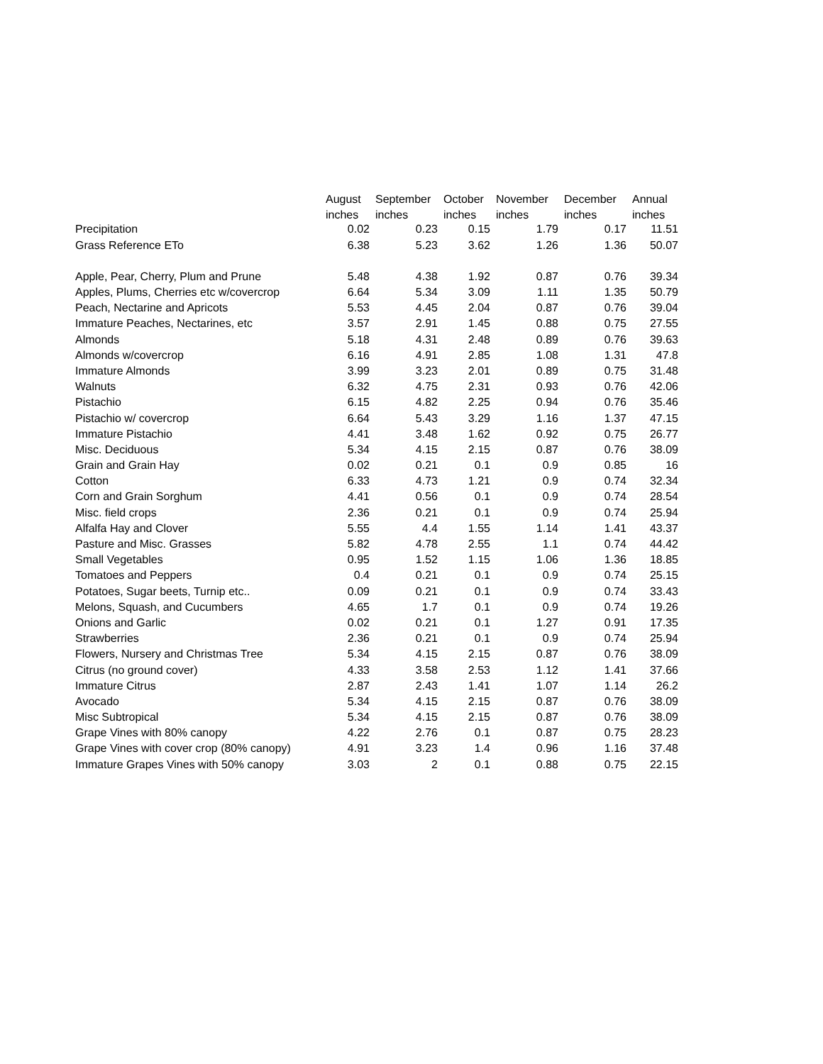| | August | September | October | November | December | Annual |
| --- | --- | --- | --- | --- | --- | --- |
| | inches | inches | inches | inches | inches | inches |
| Precipitation | 0.02 | 0.23 | 0.15 | 1.79 | 0.17 | 11.51 |
| Grass Reference ETo | 6.38 | 5.23 | 3.62 | 1.26 | 1.36 | 50.07 |
| Apple, Pear, Cherry, Plum and Prune | 5.48 | 4.38 | 1.92 | 0.87 | 0.76 | 39.34 |
| Apples, Plums, Cherries etc w/covercrop | 6.64 | 5.34 | 3.09 | 1.11 | 1.35 | 50.79 |
| Peach, Nectarine and Apricots | 5.53 | 4.45 | 2.04 | 0.87 | 0.76 | 39.04 |
| Immature Peaches, Nectarines, etc | 3.57 | 2.91 | 1.45 | 0.88 | 0.75 | 27.55 |
| Almonds | 5.18 | 4.31 | 2.48 | 0.89 | 0.76 | 39.63 |
| Almonds w/covercrop | 6.16 | 4.91 | 2.85 | 1.08 | 1.31 | 47.8 |
| Immature Almonds | 3.99 | 3.23 | 2.01 | 0.89 | 0.75 | 31.48 |
| Walnuts | 6.32 | 4.75 | 2.31 | 0.93 | 0.76 | 42.06 |
| Pistachio | 6.15 | 4.82 | 2.25 | 0.94 | 0.76 | 35.46 |
| Pistachio w/ covercrop | 6.64 | 5.43 | 3.29 | 1.16 | 1.37 | 47.15 |
| Immature Pistachio | 4.41 | 3.48 | 1.62 | 0.92 | 0.75 | 26.77 |
| Misc. Deciduous | 5.34 | 4.15 | 2.15 | 0.87 | 0.76 | 38.09 |
| Grain and Grain Hay | 0.02 | 0.21 | 0.1 | 0.9 | 0.85 | 16 |
| Cotton | 6.33 | 4.73 | 1.21 | 0.9 | 0.74 | 32.34 |
| Corn and Grain Sorghum | 4.41 | 0.56 | 0.1 | 0.9 | 0.74 | 28.54 |
| Misc. field crops | 2.36 | 0.21 | 0.1 | 0.9 | 0.74 | 25.94 |
| Alfalfa Hay and Clover | 5.55 | 4.4 | 1.55 | 1.14 | 1.41 | 43.37 |
| Pasture and Misc. Grasses | 5.82 | 4.78 | 2.55 | 1.1 | 0.74 | 44.42 |
| Small Vegetables | 0.95 | 1.52 | 1.15 | 1.06 | 1.36 | 18.85 |
| Tomatoes and Peppers | 0.4 | 0.21 | 0.1 | 0.9 | 0.74 | 25.15 |
| Potatoes, Sugar beets, Turnip etc.. | 0.09 | 0.21 | 0.1 | 0.9 | 0.74 | 33.43 |
| Melons, Squash, and Cucumbers | 4.65 | 1.7 | 0.1 | 0.9 | 0.74 | 19.26 |
| Onions and Garlic | 0.02 | 0.21 | 0.1 | 1.27 | 0.91 | 17.35 |
| Strawberries | 2.36 | 0.21 | 0.1 | 0.9 | 0.74 | 25.94 |
| Flowers, Nursery and Christmas Tree | 5.34 | 4.15 | 2.15 | 0.87 | 0.76 | 38.09 |
| Citrus (no ground cover) | 4.33 | 3.58 | 2.53 | 1.12 | 1.41 | 37.66 |
| Immature Citrus | 2.87 | 2.43 | 1.41 | 1.07 | 1.14 | 26.2 |
| Avocado | 5.34 | 4.15 | 2.15 | 0.87 | 0.76 | 38.09 |
| Misc Subtropical | 5.34 | 4.15 | 2.15 | 0.87 | 0.76 | 38.09 |
| Grape Vines with 80% canopy | 4.22 | 2.76 | 0.1 | 0.87 | 0.75 | 28.23 |
| Grape Vines with cover crop (80% canopy) | 4.91 | 3.23 | 1.4 | 0.96 | 1.16 | 37.48 |
| Immature Grapes Vines with 50% canopy | 3.03 | 2 | 0.1 | 0.88 | 0.75 | 22.15 |